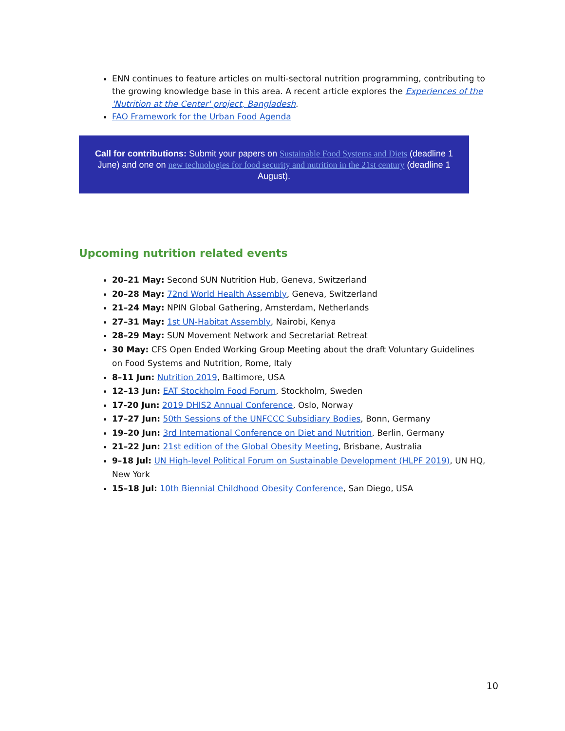ENN continues to feature articles on multi-sectoral nutrition programming, contributing to the growing knowledge base in this area. A recent article explores the Experiences of the 'Nutrition at the Center' project, Bangladesh.
FAO Framework for the Urban Food Agenda
Call for contributions: Submit your papers on Sustainable Food Systems and Diets (deadline 1 June) and one on new technologies for food security and nutrition in the 21st century (deadline 1 August).
Upcoming nutrition related events
20–21 May: Second SUN Nutrition Hub, Geneva, Switzerland
20–28 May: 72nd World Health Assembly, Geneva, Switzerland
21–24 May: NPIN Global Gathering, Amsterdam, Netherlands
27–31 May: 1st UN-Habitat Assembly, Nairobi, Kenya
28–29 May: SUN Movement Network and Secretariat Retreat
30 May: CFS Open Ended Working Group Meeting about the draft Voluntary Guidelines on Food Systems and Nutrition, Rome, Italy
8–11 Jun: Nutrition 2019, Baltimore, USA
12–13 Jun: EAT Stockholm Food Forum, Stockholm, Sweden
17-20 Jun: 2019 DHIS2 Annual Conference, Oslo, Norway
17–27 Jun: 50th Sessions of the UNFCCC Subsidiary Bodies, Bonn, Germany
19–20 Jun: 3rd International Conference on Diet and Nutrition, Berlin, Germany
21–22 Jun: 21st edition of the Global Obesity Meeting, Brisbane, Australia
9–18 Jul: UN High-level Political Forum on Sustainable Development (HLPF 2019), UN HQ, New York
15–18 Jul: 10th Biennial Childhood Obesity Conference, San Diego, USA
10